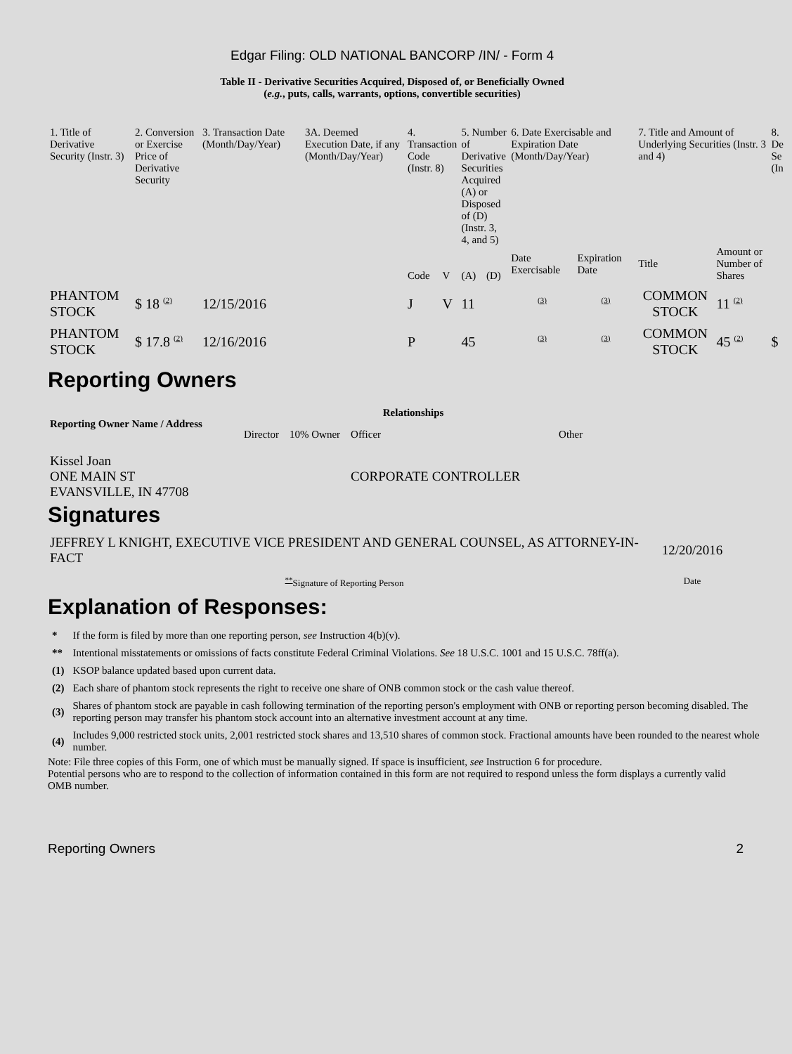Edgar Filing: OLD NATIONAL BANCORP /IN/ - Form 4
Table II - Derivative Securities Acquired, Disposed of, or Beneficially Owned
(e.g., puts, calls, warrants, options, convertible securities)
| 1. Title of Derivative Security (Instr. 3) | 2. Conversion or Exercise Price of Derivative Security | 3. Transaction Date (Month/Day/Year) | 3A. Deemed Execution Date, if any (Month/Day/Year) | 4. Transaction Code (Instr. 8) | | 5. Number of Derivative Securities Acquired (A) or Disposed of (D) (Instr. 3, 4, and 5) | | 6. Date Exercisable and Expiration Date (Month/Day/Year) | | 7. Title and Amount of Underlying Securities (Instr. 3 and 4) | | 8. De Se (In |
| --- | --- | --- | --- | --- | --- | --- | --- | --- | --- | --- | --- | --- |
| | | | | Code | V | (A) | (D) | Date Exercisable | Expiration Date | Title | Amount or Number of Shares | |
| PHANTOM STOCK | $ 18 <sup>(2)</sup> | 12/15/2016 | | J | V | 11 | | <sup>(3)</sup> | <sup>(3)</sup> | COMMON STOCK | 11 <sup>(2)</sup> | |
| PHANTOM STOCK | $ 17.8 <sup>(2)</sup> | 12/16/2016 | | P | | 45 | | <sup>(3)</sup> | <sup>(3)</sup> | COMMON STOCK | 45 <sup>(2)</sup> | $ |
Reporting Owners
| Reporting Owner Name / Address | Relationships | | | |
| --- | --- | --- | --- | --- |
| | Director | 10% Owner | Officer | Other |
| Kissel Joan ONE MAIN ST EVANSVILLE, IN 47708 | | | CORPORATE CONTROLLER | |
Signatures
| JEFFREY L KNIGHT, EXECUTIVE VICE PRESIDENT AND GENERAL COUNSEL, AS ATTORNEY-IN-FACT | 12/20/2016 |
| <sup>**</sup> Signature of Reporting Person | Date |
Explanation of Responses:
| * | If the form is filed by more than one reporting person, see Instruction 4(b)(v). |
| ** | Intentional misstatements or omissions of facts constitute Federal Criminal Violations. See 18 U.S.C. 1001 and 15 U.S.C. 78ff(a). |
| (1) | KSOP balance updated based upon current data. |
| (2) | Each share of phantom stock represents the right to receive one share of ONB common stock or the cash value thereof. |
| (3) | Shares of phantom stock are payable in cash following termination of the reporting person's employment with ONB or reporting person becoming disabled. The reporting person may transfer his phantom stock account into an alternative investment account at any time. |
| (4) | Includes 9,000 restricted stock units, 2,001 restricted stock shares and 13,510 shares of common stock. Fractional amounts have been rounded to the nearest whole number. |
Note: File three copies of this Form, one of which must be manually signed. If space is insufficient, see Instruction 6 for procedure.
Potential persons who are to respond to the collection of information contained in this form are not required to respond unless the form displays a currently valid OMB number.
Reporting Owners 2